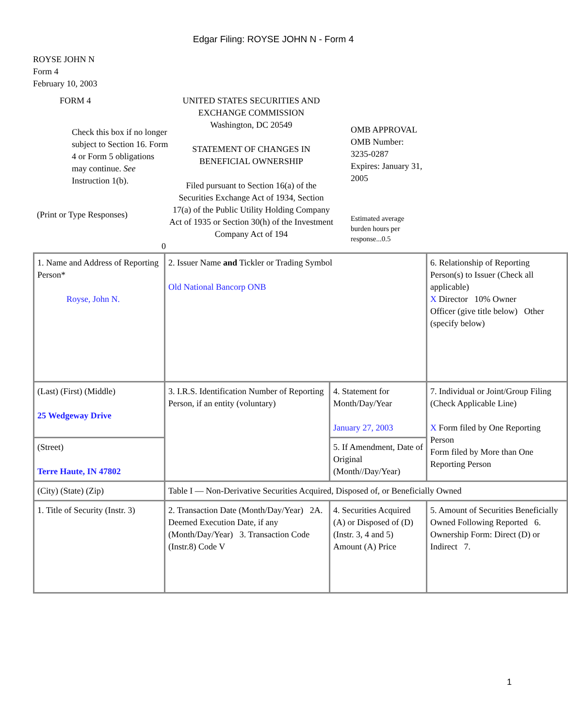Edgar Filing: ROYSE JOHN N - Form 4
ROYSE JOHN N
Form 4
February 10, 2003
FORM 4
Check this box if no longer subject to Section 16. Form 4 or Form 5 obligations may continue. See Instruction 1(b).
(Print or Type Responses)
UNITED STATES SECURITIES AND EXCHANGE COMMISSION
Washington, DC 20549
STATEMENT OF CHANGES IN BENEFICIAL OWNERSHIP
Filed pursuant to Section 16(a) of the Securities Exchange Act of 1934, Section 17(a) of the Public Utility Holding Company Act of 1935 or Section 30(h) of the Investment Company Act of 194
0
OMB APPROVAL
OMB Number: 3235-0287
Expires: January 31, 2005
Estimated average burden hours per response...0.5
| 1. Name and Address of Reporting Person* Royse, John N. | 2. Issuer Name and Tickler or Trading Symbol Old National Bancorp ONB | | 6. Relationship of Reporting Person(s) to Issuer (Check all applicable) X Director 10% Owner Officer (give title below) Other (specify below) |
| (Last) (First) (Middle) 25 Wedgeway Drive | 3. I.R.S. Identification Number of Reporting Person, if an entity (voluntary) | 4. Statement for Month/Day/Year January 27, 2003 | 7. Individual or Joint/Group Filing (Check Applicable Line) X Form filed by One Reporting Person Form filed by More than One Reporting Person |
| (Street) Terre Haute, IN 47802 | | 5. If Amendment, Date of Original (Month//Day/Year) | |
| (City) (State) (Zip) | Table I — Non-Derivative Securities Acquired, Disposed of, or Beneficially Owned | | |
| 1. Title of Security (Instr. 3) | 2. Transaction Date (Month/Day/Year) 2A. Deemed Execution Date, if any (Month/Day/Year) 3. Transaction Code (Instr.8) Code V | 4. Securities Acquired (A) or Disposed of (D) (Instr. 3, 4 and 5) Amount (A) Price | 5. Amount of Securities Beneficially Owned Following Reported 6. Ownership Form: Direct (D) or Indirect 7. |
1